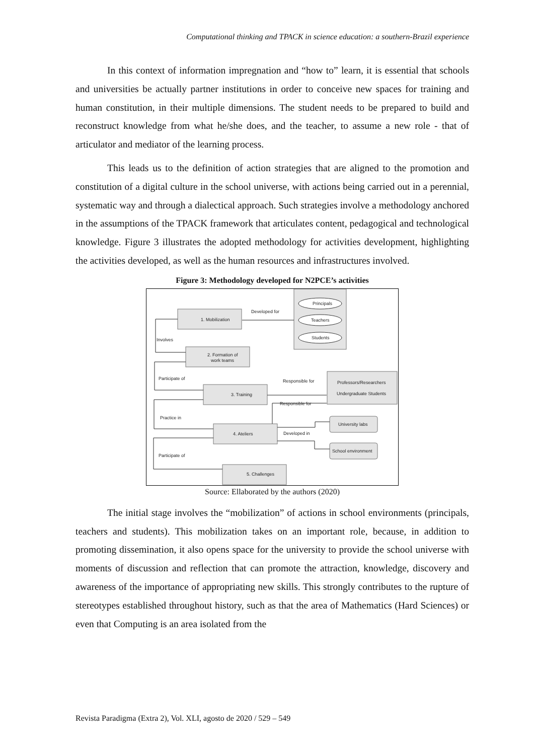Computational thinking and TPACK in science education: a southern-Brazil experience
In this context of information impregnation and “how to” learn, it is essential that schools and universities be actually partner institutions in order to conceive new spaces for training and human constitution, in their multiple dimensions. The student needs to be prepared to build and reconstruct knowledge from what he/she does, and the teacher, to assume a new role - that of articulator and mediator of the learning process.
This leads us to the definition of action strategies that are aligned to the promotion and constitution of a digital culture in the school universe, with actions being carried out in a perennial, systematic way and through a dialectical approach. Such strategies involve a methodology anchored in the assumptions of the TPACK framework that articulates content, pedagogical and technological knowledge. Figure 3 illustrates the adopted methodology for activities development, highlighting the activities developed, as well as the human resources and infrastructures involved.
Figure 3: Methodology developed for N2PCE’s activities
1. Mobilization
2. Formation of
work teams
3. Training
4. Ateliers
5. Challenges
Principals
Teachers
Students
Developed for
Involves
Participate of
Responsible for
Responsible for
Practice in
Developed in
Participate of
Professors/Researchers
Undergraduate Students
University labs
School environment
Source: Ellaborated by the authors (2020)
The initial stage involves the “mobilization” of actions in school environments (principals, teachers and students). This mobilization takes on an important role, because, in addition to promoting dissemination, it also opens space for the university to provide the school universe with moments of discussion and reflection that can promote the attraction, knowledge, discovery and awareness of the importance of appropriating new skills. This strongly contributes to the rupture of stereotypes established throughout history, such as that the area of Mathematics (Hard Sciences) or even that Computing is an area isolated from the
Revista Paradigma (Extra 2), Vol. XLI, agosto de 2020 / 529 – 549